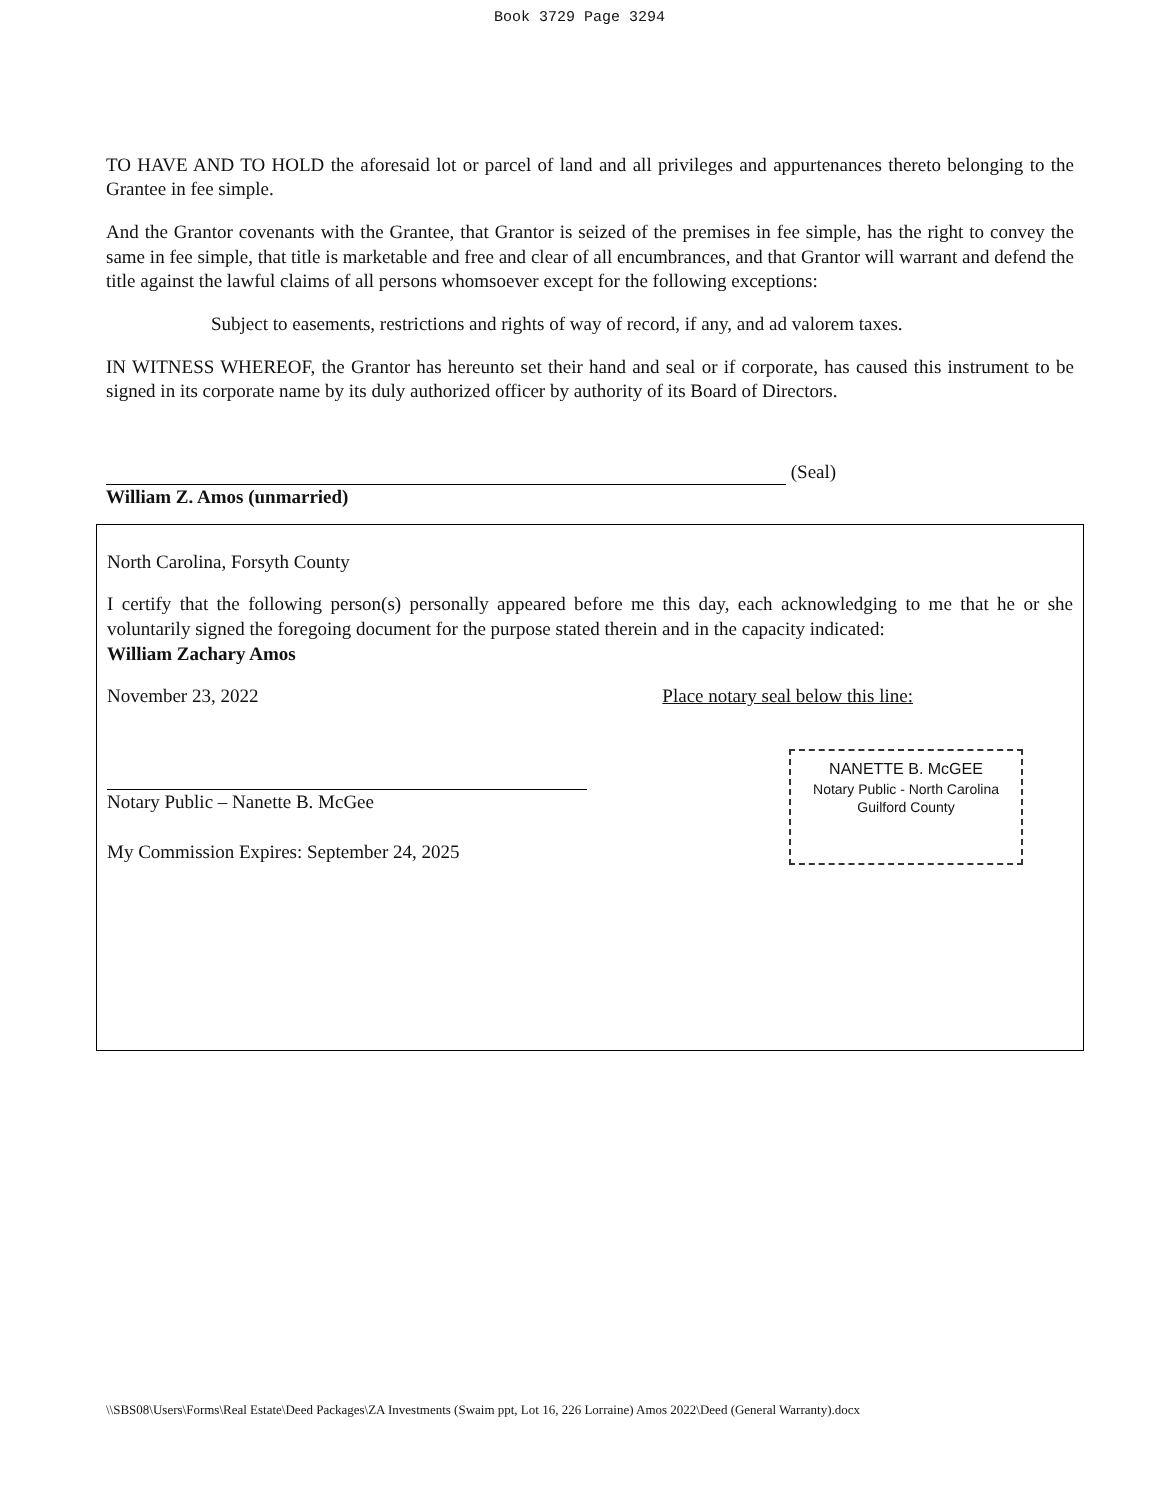Book 3729 Page 3294
TO HAVE AND TO HOLD the aforesaid lot or parcel of land and all privileges and appurtenances thereto belonging to the Grantee in fee simple.
And the Grantor covenants with the Grantee, that Grantor is seized of the premises in fee simple, has the right to convey the same in fee simple, that title is marketable and free and clear of all encumbrances, and that Grantor will warrant and defend the title against the lawful claims of all persons whomsoever except for the following exceptions:
Subject to easements, restrictions and rights of way of record, if any, and ad valorem taxes.
IN WITNESS WHEREOF, the Grantor has hereunto set their hand and seal or if corporate, has caused this instrument to be signed in its corporate name by its duly authorized officer by authority of its Board of Directors.
(Seal)
William Z. Amos (unmarried)
North Carolina, Forsyth County
I certify that the following person(s) personally appeared before me this day, each acknowledging to me that he or she voluntarily signed the foregoing document for the purpose stated therein and in the capacity indicated:
William Zachary Amos
November 23, 2022 Place notary seal below this line:
Notary Public – Nanette B. McGee
My Commission Expires: September 24, 2025
NANETTE B. McGEE
Notary Public - North Carolina
Guilford County
\\SBS08\Users\Forms\Real Estate\Deed Packages\ZA Investments (Swaim ppt, Lot 16, 226 Lorraine) Amos 2022\Deed (General Warranty).docx